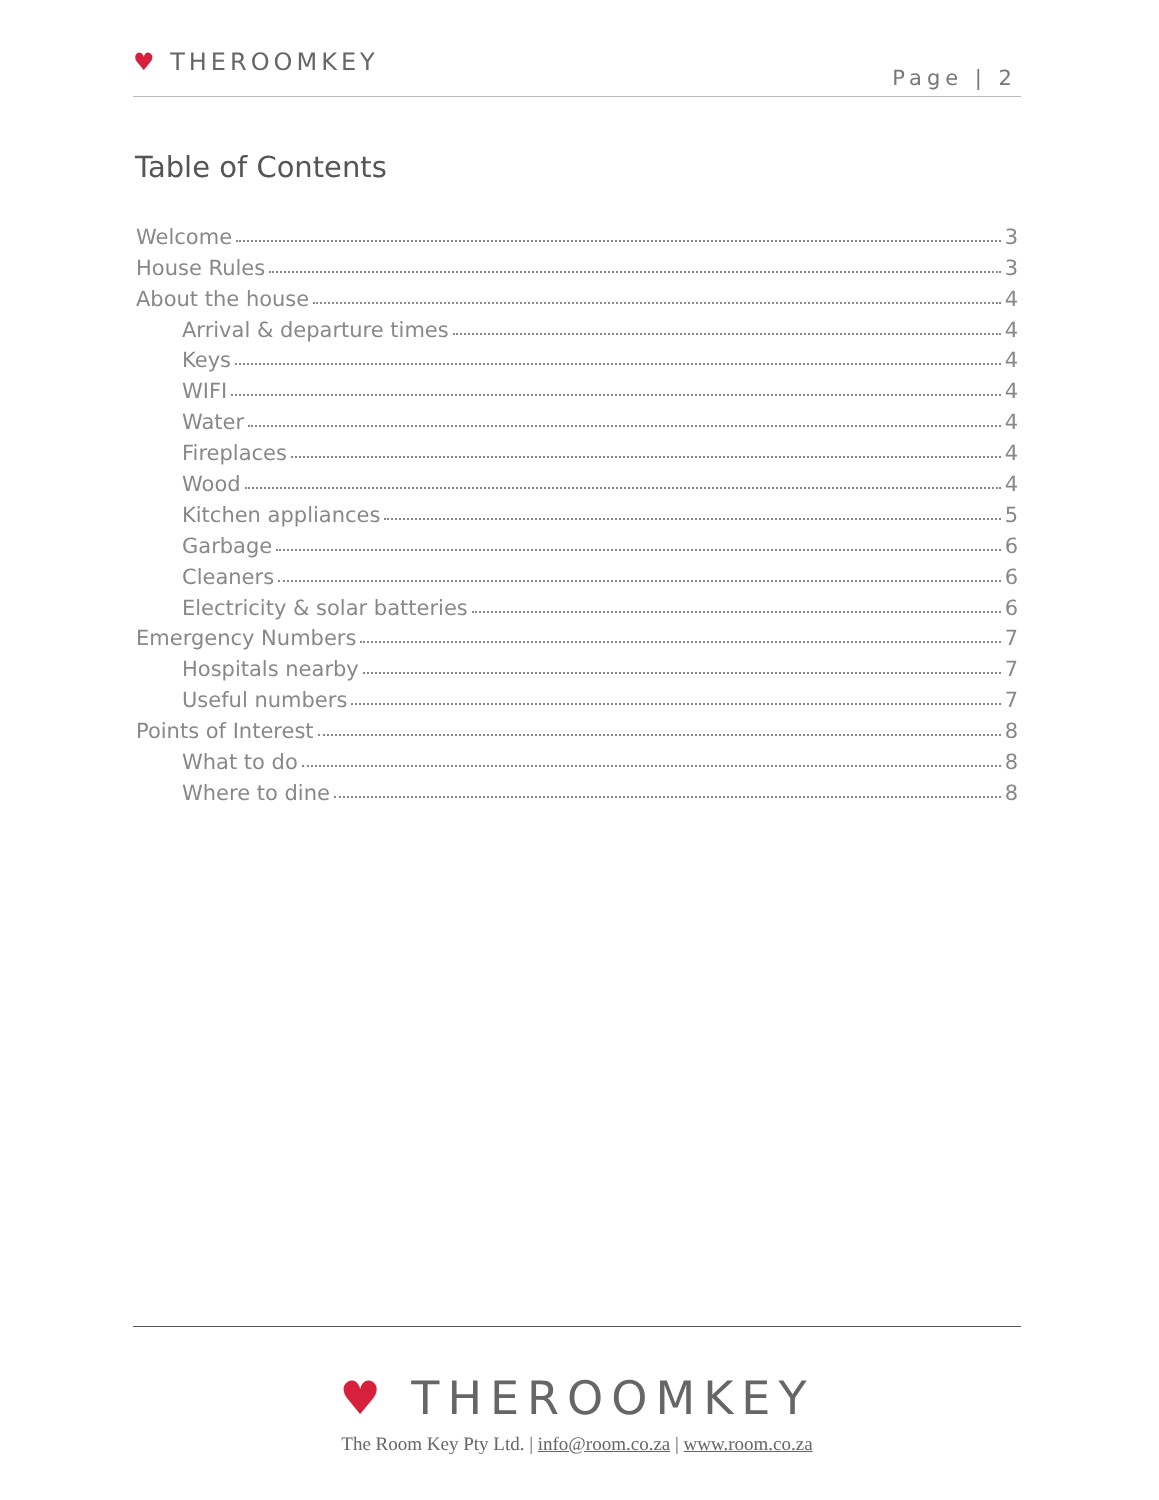♥ THEROOMKEY
Page | 2
Table of Contents
Welcome 3
House Rules 3
About the house 4
Arrival & departure times 4
Keys 4
WIFI 4
Water 4
Fireplaces 4
Wood 4
Kitchen appliances 5
Garbage 6
Cleaners 6
Electricity & solar batteries 6
Emergency Numbers 7
Hospitals nearby 7
Useful numbers 7
Points of Interest 8
What to do 8
Where to dine 8
♥ THEROOMKEY
The Room Key Pty Ltd. | info@room.co.za | www.room.co.za